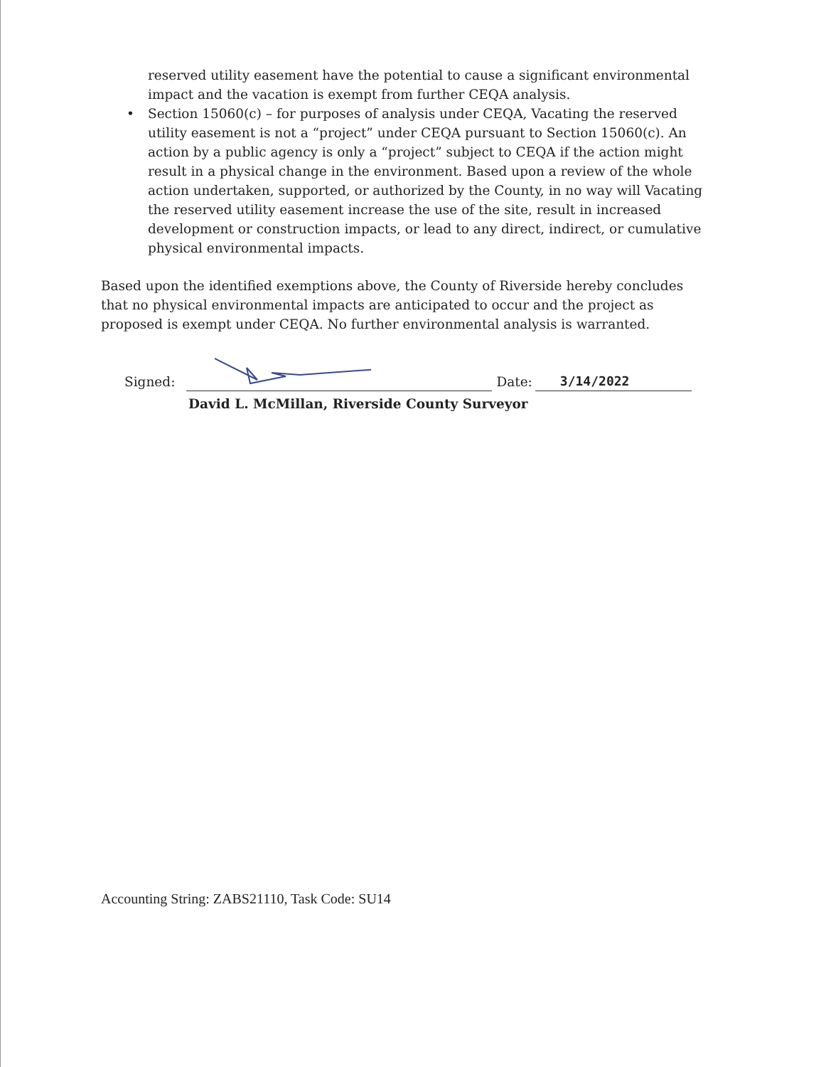reserved utility easement have the potential to cause a significant environmental impact and the vacation is exempt from further CEQA analysis.
• Section 15060(c) – for purposes of analysis under CEQA, Vacating the reserved utility easement is not a “project” under CEQA pursuant to Section 15060(c). An action by a public agency is only a “project” subject to CEQA if the action might result in a physical change in the environment. Based upon a review of the whole action undertaken, supported, or authorized by the County, in no way will Vacating the reserved utility easement increase the use of the site, result in increased development or construction impacts, or lead to any direct, indirect, or cumulative physical environmental impacts.
Based upon the identified exemptions above, the County of Riverside hereby concludes that no physical environmental impacts are anticipated to occur and the project as proposed is exempt under CEQA. No further environmental analysis is warranted.
Signed: Date: 3/14/2022
David L. McMillan, Riverside County Surveyor
Accounting String: ZABS21110, Task Code: SU14